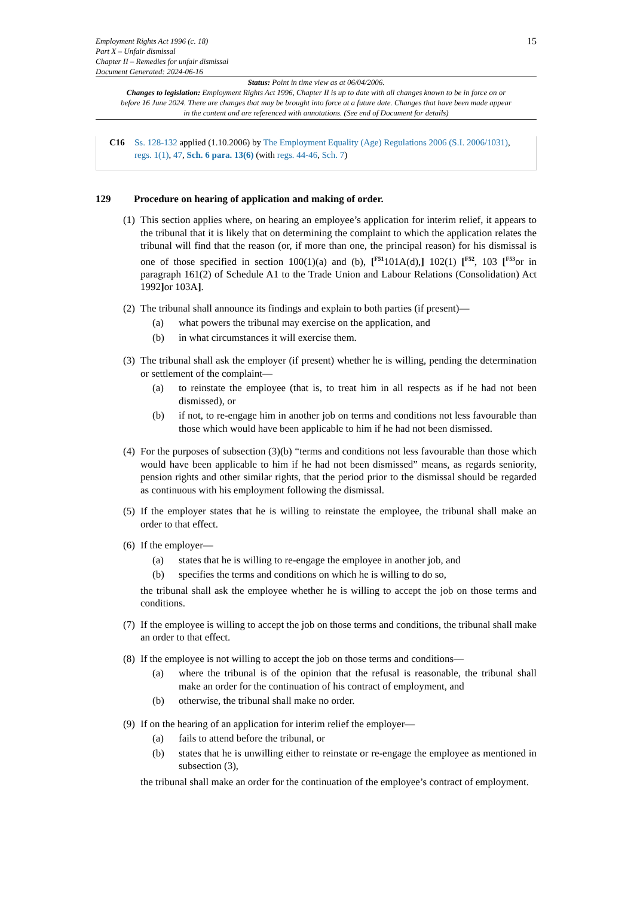Employment Rights Act 1996 (c. 18)
Part X – Unfair dismissal
Chapter II – Remedies for unfair dismissal
Document Generated: 2024-06-16
15
Status: Point in time view as at 06/04/2006.
Changes to legislation: Employment Rights Act 1996, Chapter II is up to date with all changes known to be in force on or before 16 June 2024. There are changes that may be brought into force at a future date. Changes that have been made appear in the content and are referenced with annotations. (See end of Document for details)
C16 Ss. 128-132 applied (1.10.2006) by The Employment Equality (Age) Regulations 2006 (S.I. 2006/1031), regs. 1(1), 47, Sch. 6 para. 13(6) (with regs. 44-46, Sch. 7)
129 Procedure on hearing of application and making of order.
(1)
This section applies where, on hearing an employee’s application for interim relief, it appears to the tribunal that it is likely that on determining the complaint to which the application relates the tribunal will find that the reason (or, if more than one, the principal reason) for his dismissal is one of those specified in section 100(1)(a) and (b), [<sup>F51</sup>101A(d),] 102(1) [<sup>F52</sup>, 103 [<sup>F53</sup>or in paragraph 161(2) of Schedule A1 to the Trade Union and Labour Relations (Consolidation) Act 1992] or 103A].
(2)
The tribunal shall announce its findings and explain to both parties (if present)—
(a) what powers the tribunal may exercise on the application, and
(b) in what circumstances it will exercise them.
(3)
The tribunal shall ask the employer (if present) whether he is willing, pending the determination or settlement of the complaint—
(a) to reinstate the employee (that is, to treat him in all respects as if he had not been dismissed), or
(b) if not, to re-engage him in another job on terms and conditions not less favourable than those which would have been applicable to him if he had not been dismissed.
(4)
For the purposes of subsection (3)(b) “terms and conditions not less favourable than those which would have been applicable to him if he had not been dismissed” means, as regards seniority, pension rights and other similar rights, that the period prior to the dismissal should be regarded as continuous with his employment following the dismissal.
(5)
If the employer states that he is willing to reinstate the employee, the tribunal shall make an order to that effect.
(6)
If the employer—
(a) states that he is willing to re-engage the employee in another job, and
(b) specifies the terms and conditions on which he is willing to do so,
the tribunal shall ask the employee whether he is willing to accept the job on those terms and conditions.
(7)
If the employee is willing to accept the job on those terms and conditions, the tribunal shall make an order to that effect.
(8)
If the employee is not willing to accept the job on those terms and conditions—
(a) where the tribunal is of the opinion that the refusal is reasonable, the tribunal shall make an order for the continuation of his contract of employment, and
(b) otherwise, the tribunal shall make no order.
(9)
If on the hearing of an application for interim relief the employer—
(a) fails to attend before the tribunal, or
(b) states that he is unwilling either to reinstate or re-engage the employee as mentioned in subsection (3),
the tribunal shall make an order for the continuation of the employee’s contract of employment.